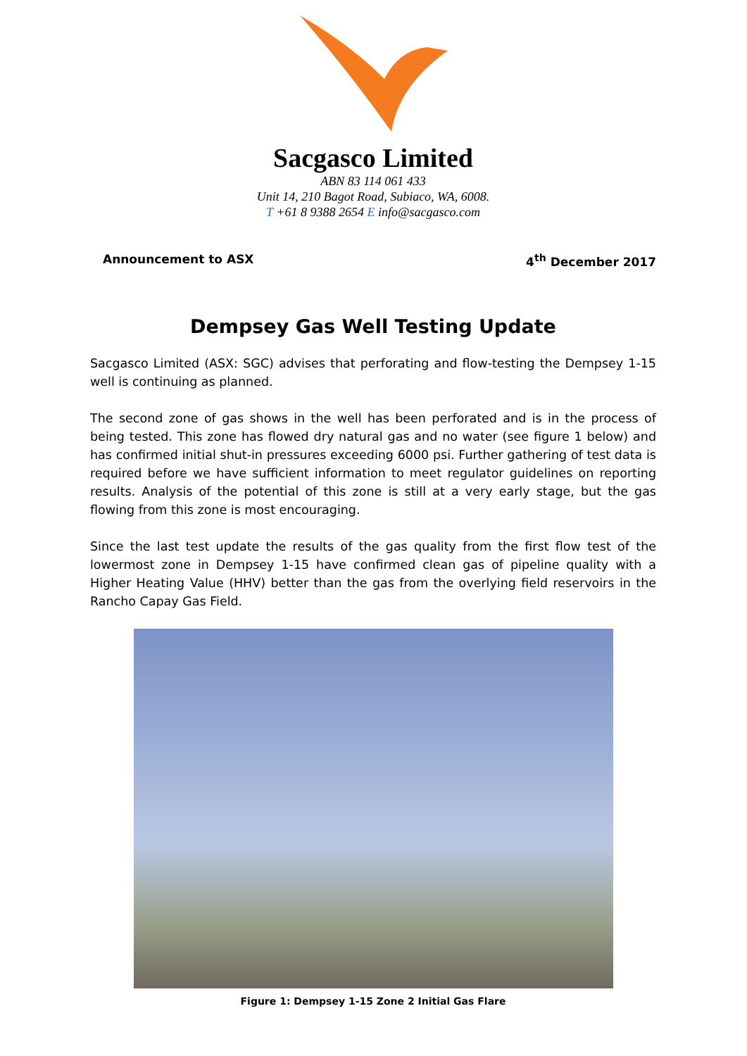Sacgasco Limited
ABN 83 114 061 433
Unit 14, 210 Bagot Road, Subiaco, WA, 6008.
T +61 8 9388 2654 E info@sacgasco.com
Announcement to ASX 4<sup>th</sup> December 2017
Dempsey Gas Well Testing Update
Sacgasco Limited (ASX: SGC) advises that perforating and flow-testing the Dempsey 1-15 well is continuing as planned.
The second zone of gas shows in the well has been perforated and is in the process of being tested. This zone has flowed dry natural gas and no water (see figure 1 below) and has confirmed initial shut-in pressures exceeding 6000 psi. Further gathering of test data is required before we have sufficient information to meet regulator guidelines on reporting results. Analysis of the potential of this zone is still at a very early stage, but the gas flowing from this zone is most encouraging.
Since the last test update the results of the gas quality from the first flow test of the lowermost zone in Dempsey 1-15 have confirmed clean gas of pipeline quality with a Higher Heating Value (HHV) better than the gas from the overlying field reservoirs in the Rancho Capay Gas Field.
Figure 1: Dempsey 1-15 Zone 2 Initial Gas Flare